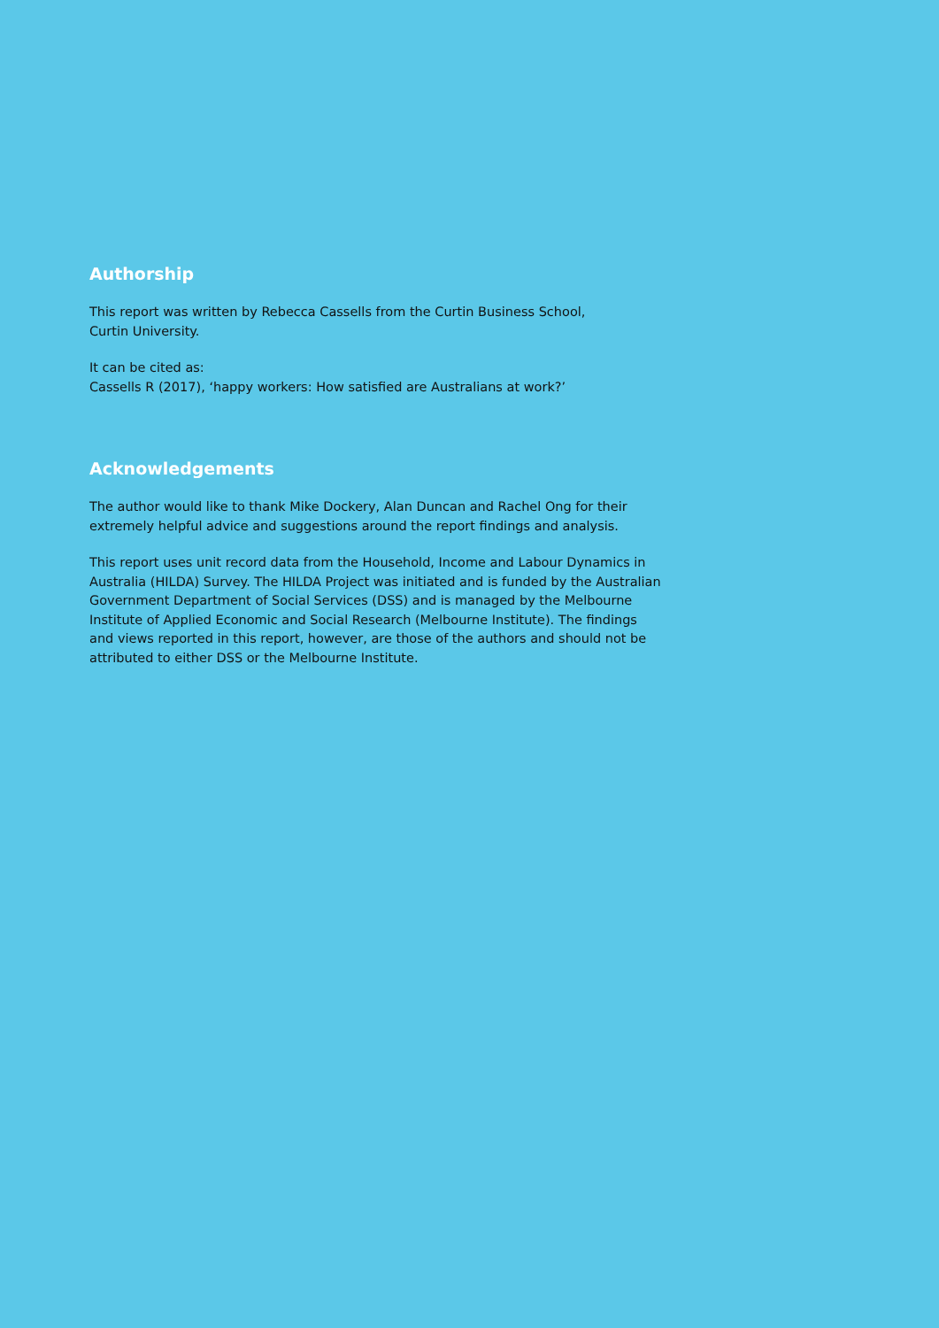Authorship
This report was written by Rebecca Cassells from the Curtin Business School,
Curtin University.
It can be cited as:
Cassells R (2017), ‘happy workers: How satisfied are Australians at work?’
Acknowledgements
The author would like to thank Mike Dockery, Alan Duncan and Rachel Ong for their extremely helpful advice and suggestions around the report findings and analysis.
This report uses unit record data from the Household, Income and Labour Dynamics in Australia (HILDA) Survey. The HILDA Project was initiated and is funded by the Australian Government Department of Social Services (DSS) and is managed by the Melbourne Institute of Applied Economic and Social Research (Melbourne Institute). The findings and views reported in this report, however, are those of the authors and should not be attributed to either DSS or the Melbourne Institute.